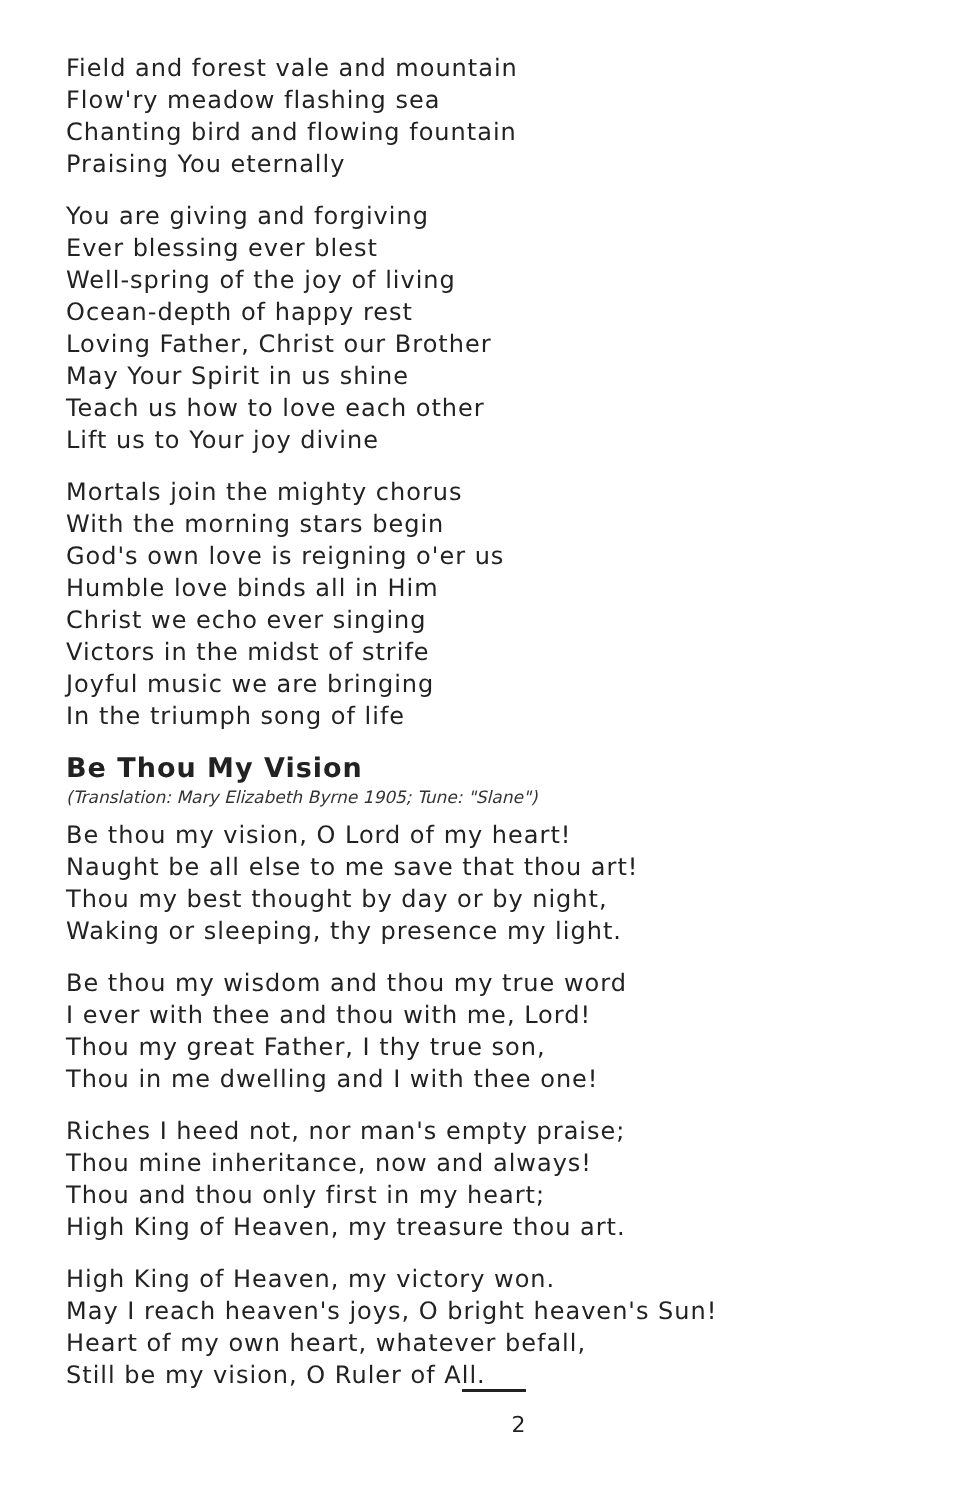Field and forest vale and mountain
Flow'ry meadow flashing sea
Chanting bird and flowing fountain
Praising You eternally
You are giving and forgiving
Ever blessing ever blest
Well-spring of the joy of living
Ocean-depth of happy rest
Loving Father, Christ our Brother
May Your Spirit in us shine
Teach us how to love each other
Lift us to Your joy divine
Mortals join the mighty chorus
With the morning stars begin
God's own love is reigning o'er us
Humble love binds all in Him
Christ we echo ever singing
Victors in the midst of strife
Joyful music we are bringing
In the triumph song of life
Be Thou My Vision
(Translation: Mary Elizabeth Byrne 1905; Tune: "Slane")
Be thou my vision, O Lord of my heart!
Naught be all else to me save that thou art!
Thou my best thought by day or by night,
Waking or sleeping, thy presence my light.
Be thou my wisdom and thou my true word
I ever with thee and thou with me, Lord!
Thou my great Father, I thy true son,
Thou in me dwelling and I with thee one!
Riches I heed not, nor man's empty praise;
Thou mine inheritance, now and always!
Thou and thou only first in my heart;
High King of Heaven, my treasure thou art.
High King of Heaven, my victory won.
May I reach heaven's joys, O bright heaven's Sun!
Heart of my own heart, whatever befall,
Still be my vision, O Ruler of All.
2